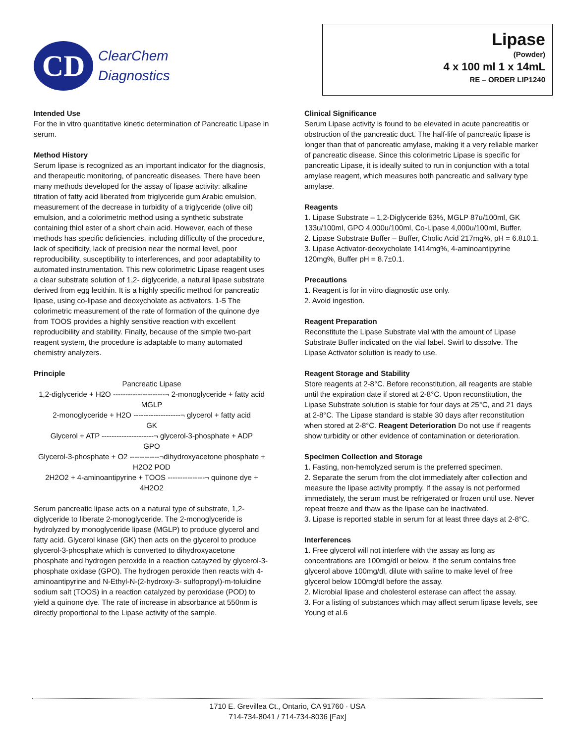CD
ClearChem
Diagnostics
Lipase
(Powder)
4 x 100 ml 1 x 14mL
RE – ORDER LIP1240
Intended Use
For the in vitro quantitative kinetic determination of Pancreatic Lipase in serum.
Method History
Serum lipase is recognized as an important indicator for the diagnosis, and therapeutic monitoring, of pancreatic diseases. There have been many methods developed for the assay of lipase activity: alkaline titration of fatty acid liberated from triglyceride gum Arabic emulsion, measurement of the decrease in turbidity of a triglyceride (olive oil) emulsion, and a colorimetric method using a synthetic substrate containing thiol ester of a short chain acid. However, each of these methods has specific deficiencies, including difficulty of the procedure, lack of specificity, lack of precision near the normal level, poor reproducibility, susceptibility to interferences, and poor adaptability to automated instrumentation. This new colorimetric Lipase reagent uses a clear substrate solution of 1,2- diglyceride, a natural lipase substrate derived from egg lecithin. It is a highly specific method for pancreatic lipase, using co-lipase and deoxycholate as activators. 1-5 The colorimetric measurement of the rate of formation of the quinone dye from TOOS provides a highly sensitive reaction with excellent reproducibility and stability. Finally, because of the simple two-part reagent system, the procedure is adaptable to many automated chemistry analyzers.
Principle
Pancreatic Lipase
1,2-diglyceride + H2O ---------------------¬ 2-monoglyceride + fatty acid
MGLP
2-monoglyceride + H2O -------------------¬ glycerol + fatty acid
GK
Glycerol + ATP ---------------------¬ glycerol-3-phosphate + ADP
GPO
Glycerol-3-phosphate + O2 ------------¬dihydroxyacetone phosphate + H2O2 POD
2H2O2 + 4-aminoantipyrine + TOOS ---------------¬ quinone dye + 4H2O2
Serum pancreatic lipase acts on a natural type of substrate, 1,2-diglyceride to liberate 2-monoglyceride. The 2-monoglyceride is hydrolyzed by monoglyceride lipase (MGLP) to produce glycerol and fatty acid. Glycerol kinase (GK) then acts on the glycerol to produce glycerol-3-phosphate which is converted to dihydroxyacetone phosphate and hydrogen peroxide in a reaction catayzed by glycerol-3-phosphate oxidase (GPO). The hydrogen peroxide then reacts with 4-aminoantipyrine and N-Ethyl-N-(2-hydroxy-3- sulfopropyl)-m-toluidine sodium salt (TOOS) in a reaction catalyzed by peroxidase (POD) to yield a quinone dye. The rate of increase in absorbance at 550nm is directly proportional to the Lipase activity of the sample.
Clinical Significance
Serum Lipase activity is found to be elevated in acute pancreatitis or obstruction of the pancreatic duct. The half-life of pancreatic lipase is longer than that of pancreatic amylase, making it a very reliable marker of pancreatic disease. Since this colorimetric Lipase is specific for pancreatic Lipase, it is ideally suited to run in conjunction with a total amylase reagent, which measures both pancreatic and salivary type amylase.
Reagents
1. Lipase Substrate – 1,2-Diglyceride 63%, MGLP 87u/100ml, GK 133u/100ml, GPO 4,000u/100ml, Co-Lipase 4,000u/100ml, Buffer.
2. Lipase Substrate Buffer – Buffer, Cholic Acid 217mg%, pH = 6.8±0.1.
3. Lipase Activator-deoxycholate 1414mg%, 4-aminoantipyrine 120mg%, Buffer pH = 8.7±0.1.
Precautions
1. Reagent is for in vitro diagnostic use only.
2. Avoid ingestion.
Reagent Preparation
Reconstitute the Lipase Substrate vial with the amount of Lipase Substrate Buffer indicated on the vial label. Swirl to dissolve. The Lipase Activator solution is ready to use.
Reagent Storage and Stability
Store reagents at 2-8°C. Before reconstitution, all reagents are stable until the expiration date if stored at 2-8°C. Upon reconstitution, the Lipase Substrate solution is stable for four days at 25°C, and 21 days at 2-8°C. The Lipase standard is stable 30 days after reconstitution when stored at 2-8°C. Reagent Deterioration Do not use if reagents show turbidity or other evidence of contamination or deterioration.
Specimen Collection and Storage
1. Fasting, non-hemolyzed serum is the preferred specimen.
2. Separate the serum from the clot immediately after collection and measure the lipase activity promptly. If the assay is not performed immediately, the serum must be refrigerated or frozen until use. Never repeat freeze and thaw as the lipase can be inactivated.
3. Lipase is reported stable in serum for at least three days at 2-8°C.
Interferences
1. Free glycerol will not interfere with the assay as long as concentrations are 100mg/dl or below. If the serum contains free glycerol above 100mg/dl, dilute with saline to make level of free glycerol below 100mg/dl before the assay.
2. Microbial lipase and cholesterol esterase can affect the assay.
3. For a listing of substances which may affect serum lipase levels, see Young et al.6
1710 E. Grevillea Ct., Ontario, CA 91760 · USA
714-734-8041 / 714-734-8036 [Fax]